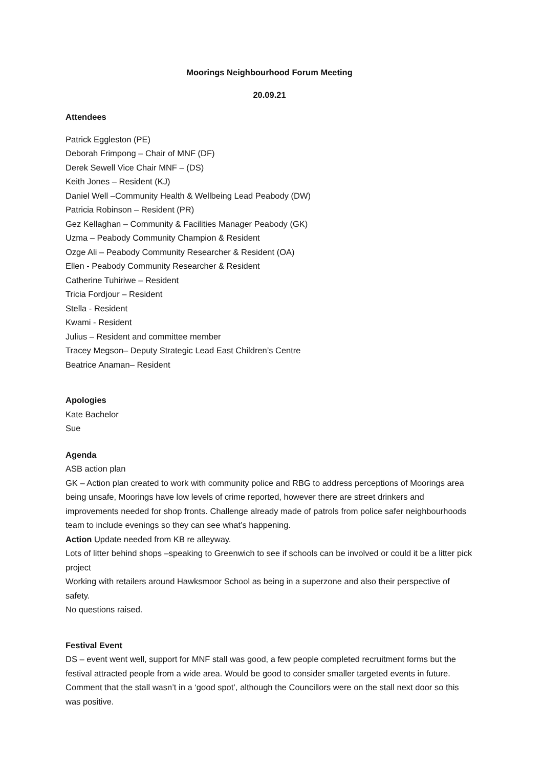Moorings Neighbourhood Forum Meeting
20.09.21
Attendees
Patrick Eggleston (PE)
Deborah Frimpong – Chair of MNF (DF)
Derek Sewell Vice Chair MNF – (DS)
Keith Jones – Resident (KJ)
Daniel Well –Community Health & Wellbeing Lead Peabody (DW)
Patricia Robinson – Resident (PR)
Gez Kellaghan – Community & Facilities Manager Peabody (GK)
Uzma – Peabody Community Champion & Resident
Ozge Ali – Peabody Community Researcher & Resident (OA)
Ellen - Peabody Community Researcher & Resident
Catherine Tuhiriwe – Resident
Tricia Fordjour – Resident
Stella - Resident
Kwami - Resident
Julius – Resident and committee member
Tracey Megson– Deputy Strategic Lead East Children’s Centre
Beatrice Anaman– Resident
Apologies
Kate Bachelor
Sue
Agenda
ASB action plan
GK – Action plan created to work with community police and RBG to address perceptions of Moorings area being unsafe, Moorings have low levels of crime reported, however there are street drinkers and improvements needed for shop fronts. Challenge already made of patrols from police safer neighbourhoods team to include evenings so they can see what’s happening.
Action Update needed from KB re alleyway.
Lots of litter behind shops –speaking to Greenwich to see if schools can be involved or could it be a litter pick project
Working with retailers around Hawksmoor School as being in a superzone and also their perspective of safety.
No questions raised.
Festival Event
DS – event went well, support for MNF stall was good, a few people completed recruitment forms but the festival attracted people from a wide area. Would be good to consider smaller targeted events in future.
Comment that the stall wasn’t in a ‘good spot’, although the Councillors were on the stall next door so this was positive.